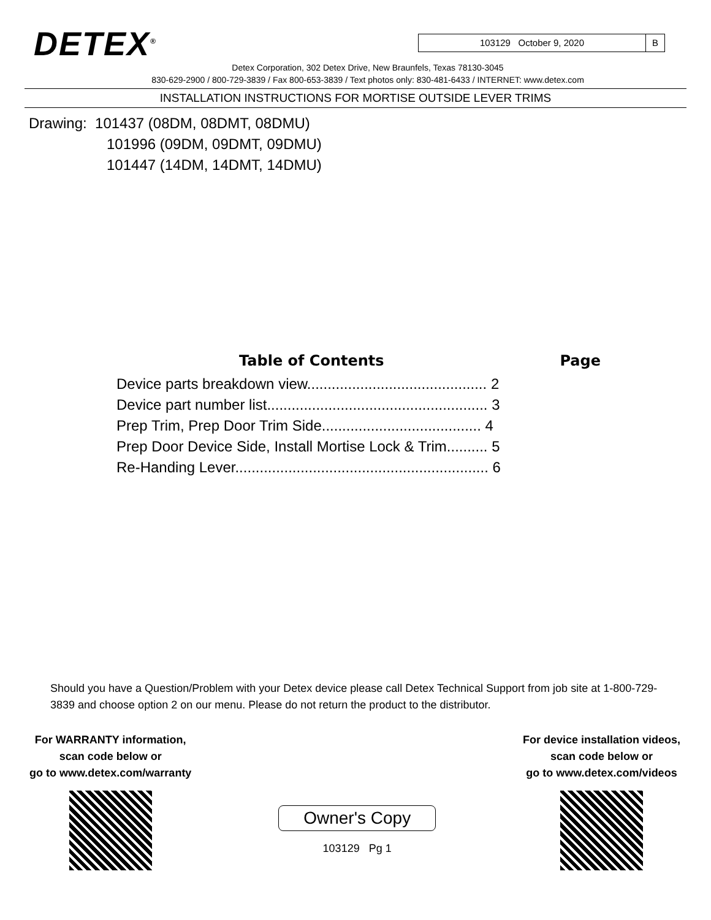DETEX<sup>®</sup>
103129 October 9, 2020 B
Detex Corporation, 302 Detex Drive, New Braunfels, Texas 78130-3045
830-629-2900 / 800-729-3839 / Fax 800-653-3839 / Text photos only: 830-481-6433 / INTERNET: www.detex.com
INSTALLATION INSTRUCTIONS FOR MORTISE OUTSIDE LEVER TRIMS
Drawing: 101437 (08DM, 08DMT, 08DMU)
101996 (09DM, 09DMT, 09DMU)
101447 (14DM, 14DMT, 14DMU)
Table of Contents Page
Device parts breakdown view............................................ 2
Device part number list...................................................... 3
Prep Trim, Prep Door Trim Side....................................... 4
Prep Door Device Side, Install Mortise Lock & Trim.......... 5
Re-Handing Lever.............................................................. 6
Should you have a Question/Problem with your Detex device please call Detex Technical Support from job site at 1-800-729-3839 and choose option 2 on our menu. Please do not return the product to the distributor.
For WARRANTY information,
scan code below or
go to www.detex.com/warranty
Owner's Copy
103129 Pg 1
For device installation videos,
scan code below or
go to www.detex.com/videos